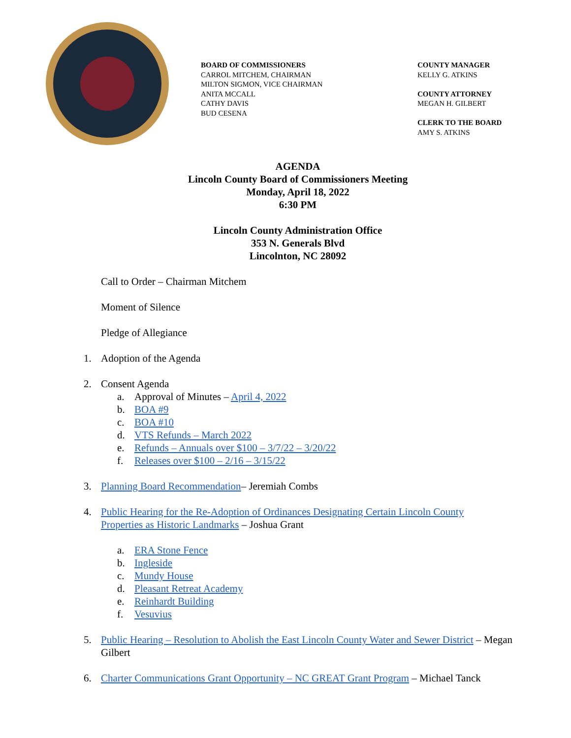BOARD OF COMMISSIONERS
CARROL MITCHEM, CHAIRMAN
MILTON SIGMON, VICE CHAIRMAN
ANITA MCCALL
CATHY DAVIS
BUD CESENA
COUNTY MANAGER
KELLY G. ATKINS
COUNTY ATTORNEY
MEGAN H. GILBERT
CLERK TO THE BOARD
AMY S. ATKINS
AGENDA
Lincoln County Board of Commissioners Meeting
Monday, April 18, 2022
6:30 PM
Lincoln County Administration Office
353 N. Generals Blvd
Lincolnton, NC 28092
Call to Order – Chairman Mitchem
Moment of Silence
Pledge of Allegiance
1. Adoption of the Agenda
2. Consent Agenda
a. Approval of Minutes – April 4, 2022
b. BOA #9
c. BOA #10
d. VTS Refunds – March 2022
e. Refunds – Annuals over $100 – 3/7/22 – 3/20/22
f. Releases over $100 – 2/16 – 3/15/22
3. Planning Board Recommendation– Jeremiah Combs
4. Public Hearing for the Re-Adoption of Ordinances Designating Certain Lincoln County Properties as Historic Landmarks – Joshua Grant
a. ERA Stone Fence
b. Ingleside
c. Mundy House
d. Pleasant Retreat Academy
e. Reinhardt Building
f. Vesuvius
5. Public Hearing – Resolution to Abolish the East Lincoln County Water and Sewer District – Megan Gilbert
6. Charter Communications Grant Opportunity – NC GREAT Grant Program – Michael Tanck